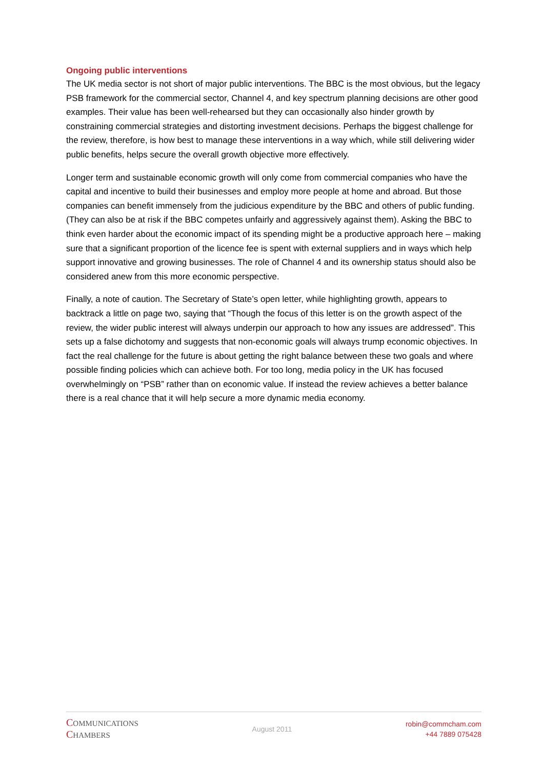Ongoing public interventions
The UK media sector is not short of major public interventions. The BBC is the most obvious, but the legacy PSB framework for the commercial sector, Channel 4, and key spectrum planning decisions are other good examples. Their value has been well-rehearsed but they can occasionally also hinder growth by constraining commercial strategies and distorting investment decisions. Perhaps the biggest challenge for the review, therefore, is how best to manage these interventions in a way which, while still delivering wider public benefits, helps secure the overall growth objective more effectively.
Longer term and sustainable economic growth will only come from commercial companies who have the capital and incentive to build their businesses and employ more people at home and abroad. But those companies can benefit immensely from the judicious expenditure by the BBC and others of public funding. (They can also be at risk if the BBC competes unfairly and aggressively against them). Asking the BBC to think even harder about the economic impact of its spending might be a productive approach here – making sure that a significant proportion of the licence fee is spent with external suppliers and in ways which help support innovative and growing businesses. The role of Channel 4 and its ownership status should also be considered anew from this more economic perspective.
Finally, a note of caution. The Secretary of State’s open letter, while highlighting growth, appears to backtrack a little on page two, saying that “Though the focus of this letter is on the growth aspect of the review, the wider public interest will always underpin our approach to how any issues are addressed”. This sets up a false dichotomy and suggests that non-economic goals will always trump economic objectives. In fact the real challenge for the future is about getting the right balance between these two goals and where possible finding policies which can achieve both. For too long, media policy in the UK has focused overwhelmingly on “PSB” rather than on economic value. If instead the review achieves a better balance there is a real chance that it will help secure a more dynamic media economy.
COMMUNICATIONS
CHAMBERS
August 2011
robin@commcham.com
+44 7889 075428